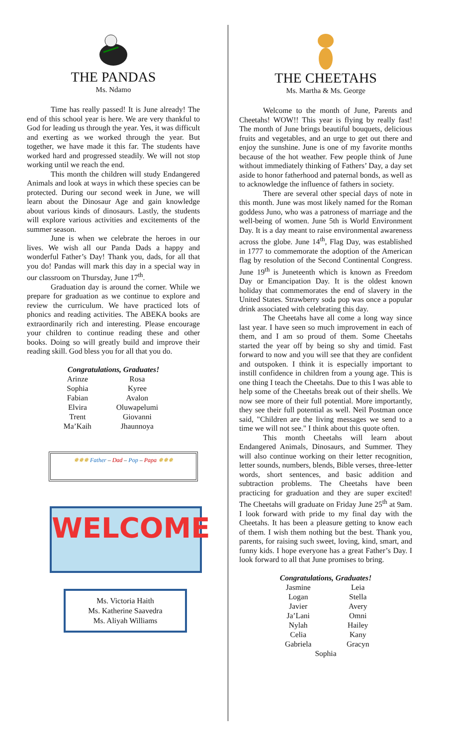THE PANDAS
Ms. Ndamo
Time has really passed! It is June already! The end of this school year is here. We are very thankful to God for leading us through the year. Yes, it was difficult and exerting as we worked through the year. But together, we have made it this far. The students have worked hard and progressed steadily. We will not stop working until we reach the end.
This month the children will study Endangered Animals and look at ways in which these species can be protected. During our second week in June, we will learn about the Dinosaur Age and gain knowledge about various kinds of dinosaurs. Lastly, the students will explore various activities and excitements of the summer season.
June is when we celebrate the heroes in our lives. We wish all our Panda Dads a happy and wonderful Father’s Day! Thank you, dads, for all that you do! Pandas will mark this day in a special way in our classroom on Thursday, June 17<sup>th</sup>.
Graduation day is around the corner. While we prepare for graduation as we continue to explore and review the curriculum. We have practiced lots of phonics and reading activities. The ABEKA books are extraordinarily rich and interesting. Please encourage your children to continue reading these and other books. Doing so will greatly build and improve their reading skill. God bless you for all that you do.
Congratulations, Graduates!
| Arinze | Rosa |
| Sophia | Kyree |
| Fabian | Avalon |
| Elvira | Oluwapelumi |
| Trent | Giovanni |
| Ma’Kaih | Jhaunnoya |
✵✵✵ Father – Dad – Pop – Papa ✵✵✵
WELCOME
Ms. Victoria Haith
Ms. Katherine Saavedra
Ms. Aliyah Williams
THE CHEETAHS
Ms. Martha & Ms. George
Welcome to the month of June, Parents and Cheetahs! WOW!! This year is flying by really fast! The month of June brings beautiful bouquets, delicious fruits and vegetables, and an urge to get out there and enjoy the sunshine. June is one of my favorite months because of the hot weather. Few people think of June without immediately thinking of Fathers’ Day, a day set aside to honor fatherhood and paternal bonds, as well as to acknowledge the influence of fathers in society.
There are several other special days of note in this month. June was most likely named for the Roman goddess Juno, who was a patroness of marriage and the well-being of women. June 5th is World Environment Day. It is a day meant to raise environmental awareness across the globe. June 14<sup>th</sup>, Flag Day, was established in 1777 to commemorate the adoption of the American flag by resolution of the Second Continental Congress. June 19<sup>th</sup> is Juneteenth which is known as Freedom Day or Emancipation Day. It is the oldest known holiday that commemorates the end of slavery in the United States. Strawberry soda pop was once a popular drink associated with celebrating this day.
The Cheetahs have all come a long way since last year. I have seen so much improvement in each of them, and I am so proud of them. Some Cheetahs started the year off by being so shy and timid. Fast forward to now and you will see that they are confident and outspoken. I think it is especially important to instill confidence in children from a young age. This is one thing I teach the Cheetahs. Due to this I was able to help some of the Cheetahs break out of their shells. We now see more of their full potential. More importantly, they see their full potential as well. Neil Postman once said, "Children are the living messages we send to a time we will not see." I think about this quote often.
This month Cheetahs will learn about Endangered Animals, Dinosaurs, and Summer. They will also continue working on their letter recognition, letter sounds, numbers, blends, Bible verses, three-letter words, short sentences, and basic addition and subtraction problems. The Cheetahs have been practicing for graduation and they are super excited! The Cheetahs will graduate on Friday June 25<sup>th</sup> at 9am. I look forward with pride to my final day with the Cheetahs. It has been a pleasure getting to know each of them. I wish them nothing but the best. Thank you, parents, for raising such sweet, loving, kind, smart, and funny kids. I hope everyone has a great Father’s Day. I look forward to all that June promises to bring.
Congratulations, Graduates!
| Jasmine | Leia |
| Logan | Stella |
| Javier | Avery |
| Ja’Lani | Omni |
| Nylah | Hailey |
| Celia | Kany |
| Gabriela | Gracyn |
| Sophia | |